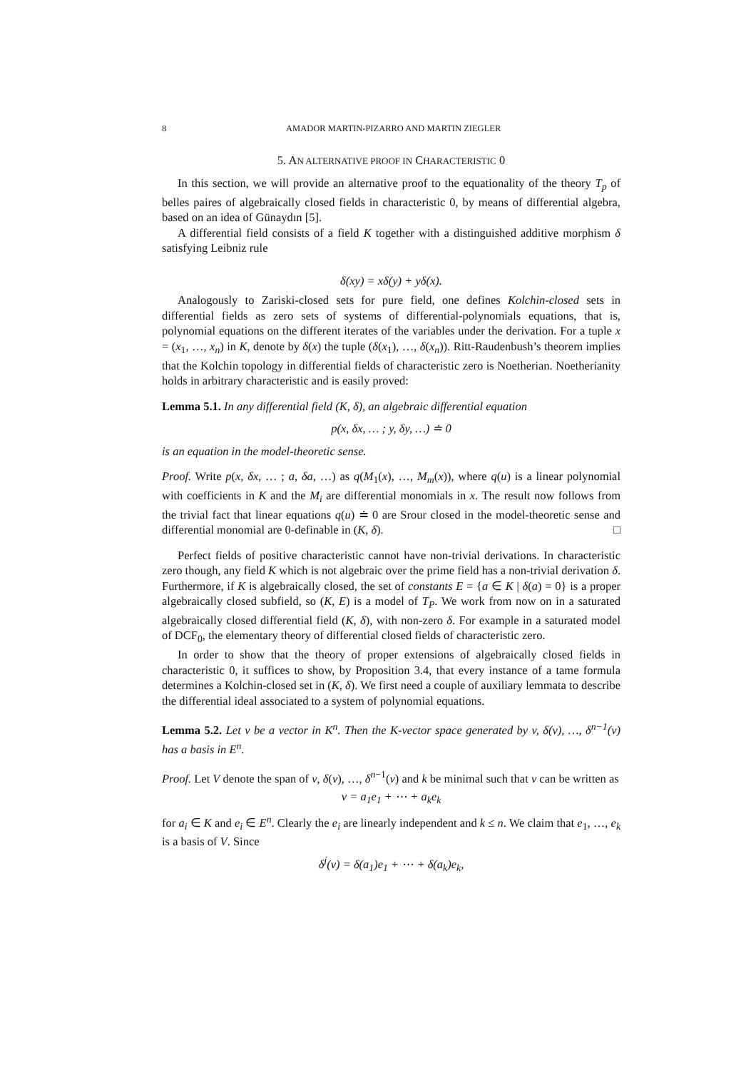8 AMADOR MARTIN-PIZARRO AND MARTIN ZIEGLER
5. AN ALTERNATIVE PROOF IN CHARACTERISTIC 0
In this section, we will provide an alternative proof to the equationality of the theory T<sub>p</sub> of belles paires of algebraically closed fields in characteristic 0, by means of differential algebra, based on an idea of Günaydın [5].
A differential field consists of a field K together with a distinguished additive morphism δ satisfying Leibniz rule
δ(xy) = xδ(y) + yδ(x).
Analogously to Zariski-closed sets for pure field, one defines Kolchin-closed sets in differential fields as zero sets of systems of differential-polynomials equations, that is, polynomial equations on the different iterates of the variables under the derivation. For a tuple x = (x<sub>1</sub>, …, x<sub>n</sub>) in K, denote by δ(x) the tuple (δ(x<sub>1</sub>), …, δ(x<sub>n</sub>)). Ritt-Raudenbush’s theorem implies that the Kolchin topology in differential fields of characteristic zero is Noetherian. Noetherianity holds in arbitrary characteristic and is easily proved:
Lemma 5.1. In any differential field (K, δ), an algebraic differential equation
p(x, δx, … ; y, δy, …) ≐ 0
is an equation in the model-theoretic sense.
Proof. Write p(x, δx, … ; a, δa, …) as q(M<sub>1</sub>(x), …, M<sub>m</sub>(x)), where q(u) is a linear polynomial with coefficients in K and the M<sub>i</sub> are differential monomials in x. The result now follows from the trivial fact that linear equations q(u) ≐ 0 are Srour closed in the model-theoretic sense and differential monomial are 0-definable in (K, δ). □
Perfect fields of positive characteristic cannot have non-trivial derivations. In characteristic zero though, any field K which is not algebraic over the prime field has a non-trivial derivation δ. Furthermore, if K is algebraically closed, the set of constants E = {a ∈ K | δ(a) = 0} is a proper algebraically closed subfield, so (K, E) is a model of T<sub>P</sub>. We work from now on in a saturated algebraically closed differential field (K, δ), with non-zero δ. For example in a saturated model of DCF<sub>0</sub>, the elementary theory of differential closed fields of characteristic zero.
In order to show that the theory of proper extensions of algebraically closed fields in characteristic 0, it suffices to show, by Proposition 3.4, that every instance of a tame formula determines a Kolchin-closed set in (K, δ). We first need a couple of auxiliary lemmata to describe the differential ideal associated to a system of polynomial equations.
Lemma 5.2. Let v be a vector in K<sup>n</sup>. Then the K-vector space generated by v, δ(v), …, δ<sup>n−1</sup>(v) has a basis in E<sup>n</sup>.
Proof. Let V denote the span of v, δ(v), …, δ<sup>n−1</sup>(v) and k be minimal such that v can be written as
v = a<sub>1</sub>e<sub>1</sub> + ⋯ + a<sub>k</sub>e<sub>k</sub>
for a<sub>i</sub> ∈ K and e<sub>i</sub> ∈ E<sup>n</sup>. Clearly the e<sub>i</sub> are linearly independent and k ≤ n. We claim that e<sub>1</sub>, …, e<sub>k</sub> is a basis of V. Since
δ<sup>j</sup>(v) = δ(a<sub>1</sub>)e<sub>1</sub> + ⋯ + δ(a<sub>k</sub>)e<sub>k</sub>,